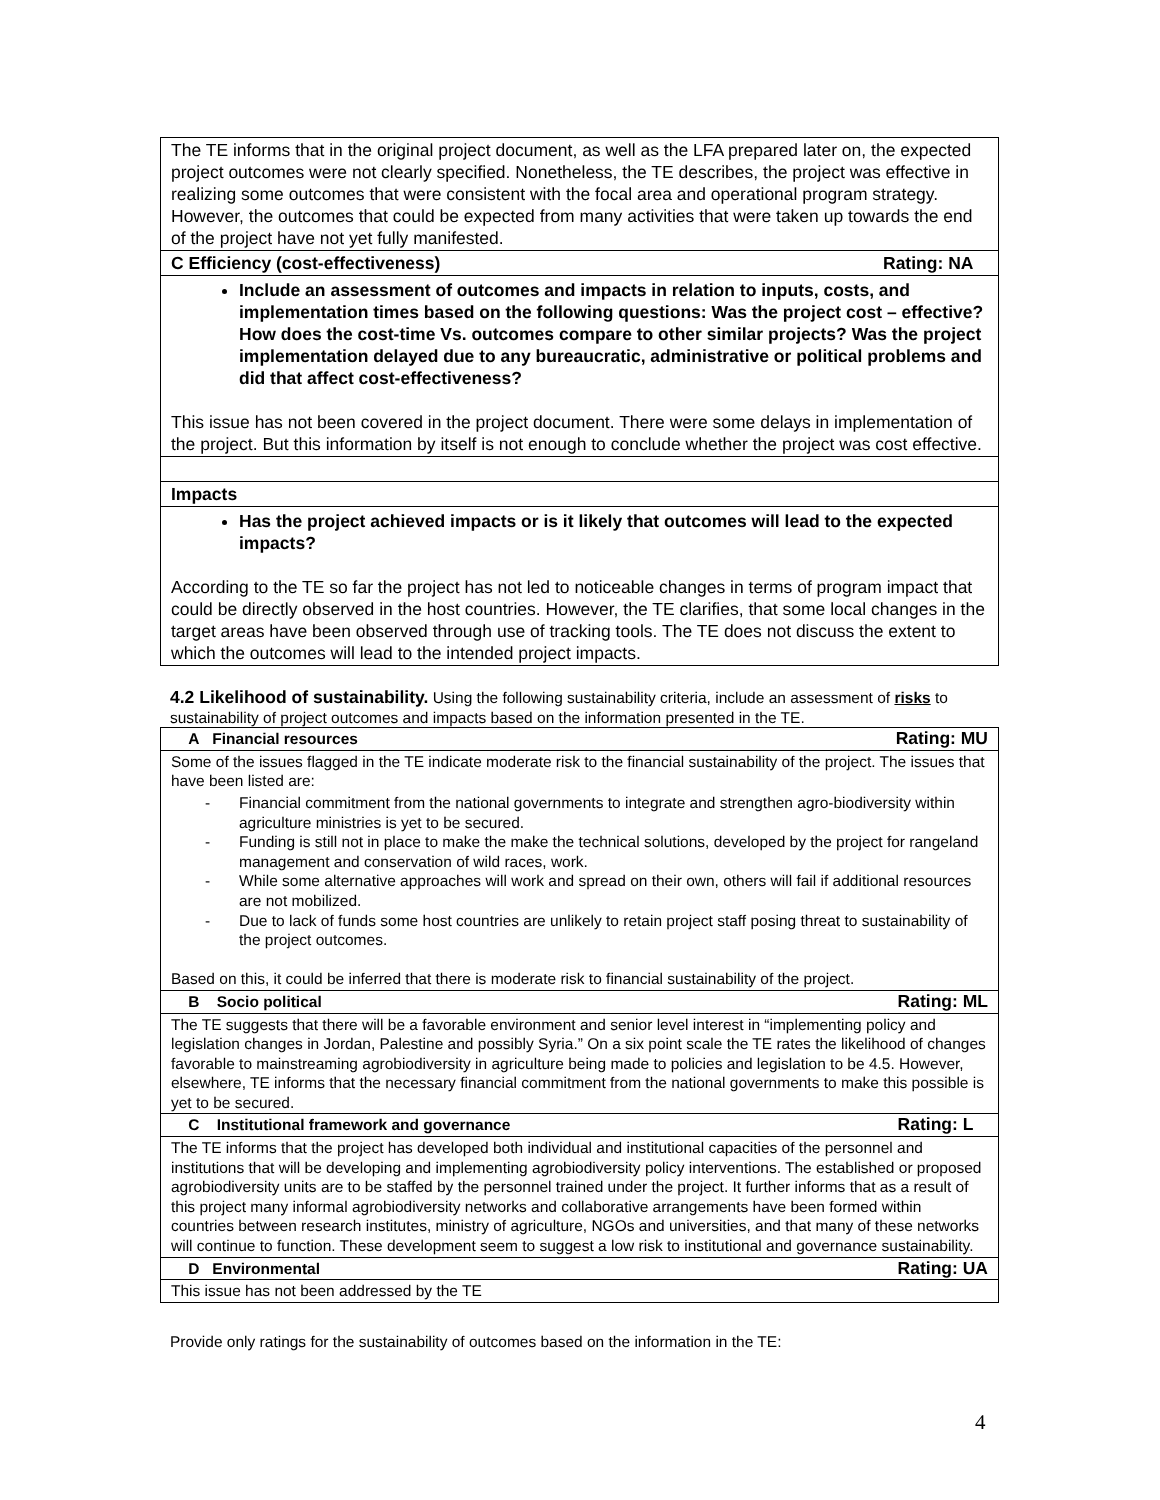| The TE informs that in the original project document, as well as the LFA prepared later on, the expected project outcomes were not clearly specified. Nonetheless, the TE describes, the project was effective in realizing some outcomes that were consistent with the focal area and operational program strategy. However, the outcomes that could be expected from many activities that were taken up towards the end of the project have not yet fully manifested. |
| C Efficiency (cost-effectiveness) Rating: NA |
| Include an assessment of outcomes and impacts in relation to inputs, costs, and implementation times based on the following questions: Was the project cost – effective? How does the cost-time Vs. outcomes compare to other similar projects? Was the project implementation delayed due to any bureaucratic, administrative or political problems and did that affect cost-effectiveness? This issue has not been covered in the project document. There were some delays in implementation of the project. But this information by itself is not enough to conclude whether the project was cost effective. |
| Impacts |
| Has the project achieved impacts or is it likely that outcomes will lead to the expected impacts? According to the TE so far the project has not led to noticeable changes in terms of program impact that could be directly observed in the host countries. However, the TE clarifies, that some local changes in the target areas have been observed through use of tracking tools. The TE does not discuss the extent to which the outcomes will lead to the intended project impacts. |
4.2 Likelihood of sustainability. Using the following sustainability criteria, include an assessment of risks to sustainability of project outcomes and impacts based on the information presented in the TE.
| A Financial resources Rating: MU |
| Some of the issues flagged in the TE indicate moderate risk to the financial sustainability of the project. The issues that have been listed are: - Financial commitment from the national governments to integrate and strengthen agro-biodiversity within agriculture ministries is yet to be secured. - Funding is still not in place to make the make the technical solutions, developed by the project for rangeland management and conservation of wild races, work. - While some alternative approaches will work and spread on their own, others will fail if additional resources are not mobilized. - Due to lack of funds some host countries are unlikely to retain project staff posing threat to sustainability of the project outcomes. Based on this, it could be inferred that there is moderate risk to financial sustainability of the project. |
| B Socio political Rating: ML |
| The TE suggests that there will be a favorable environment and senior level interest in “implementing policy and legislation changes in Jordan, Palestine and possibly Syria.” On a six point scale the TE rates the likelihood of changes favorable to mainstreaming agrobiodiversity in agriculture being made to policies and legislation to be 4.5. However, elsewhere, TE informs that the necessary financial commitment from the national governments to make this possible is yet to be secured. |
| C Institutional framework and governance Rating: L |
| The TE informs that the project has developed both individual and institutional capacities of the personnel and institutions that will be developing and implementing agrobiodiversity policy interventions. The established or proposed agrobiodiversity units are to be staffed by the personnel trained under the project. It further informs that as a result of this project many informal agrobiodiversity networks and collaborative arrangements have been formed within countries between research institutes, ministry of agriculture, NGOs and universities, and that many of these networks will continue to function. These development seem to suggest a low risk to institutional and governance sustainability. |
| D Environmental Rating: UA |
| This issue has not been addressed by the TE |
Provide only ratings for the sustainability of outcomes based on the information in the TE:
4